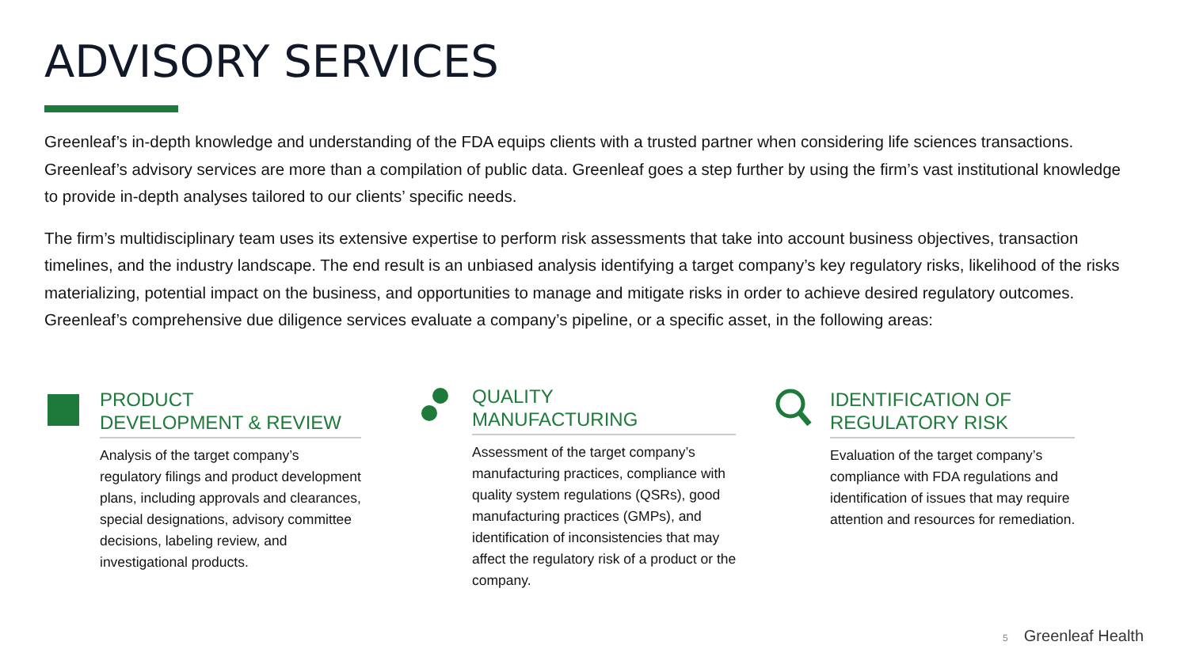ADVISORY SERVICES
Greenleaf’s in-depth knowledge and understanding of the FDA equips clients with a trusted partner when considering life sciences transactions. Greenleaf’s advisory services are more than a compilation of public data. Greenleaf goes a step further by using the firm’s vast institutional knowledge to provide in-depth analyses tailored to our clients’ specific needs.
The firm’s multidisciplinary team uses its extensive expertise to perform risk assessments that take into account business objectives, transaction timelines, and the industry landscape. The end result is an unbiased analysis identifying a target company’s key regulatory risks, likelihood of the risks materializing, potential impact on the business, and opportunities to manage and mitigate risks in order to achieve desired regulatory outcomes. Greenleaf’s comprehensive due diligence services evaluate a company’s pipeline, or a specific asset, in the following areas:
PRODUCT
DEVELOPMENT & REVIEW
Analysis of the target company’s
regulatory filings and product development
plans, including approvals and clearances,
special designations, advisory committee
decisions, labeling review, and
investigational products.
QUALITY
MANUFACTURING
Assessment of the target company’s
manufacturing practices, compliance with
quality system regulations (QSRs), good
manufacturing practices (GMPs), and
identification of inconsistencies that may
affect the regulatory risk of a product or the
company.
IDENTIFICATION OF
REGULATORY RISK
Evaluation of the target company’s
compliance with FDA regulations and
identification of issues that may require
attention and resources for remediation.
5 Greenleaf Health